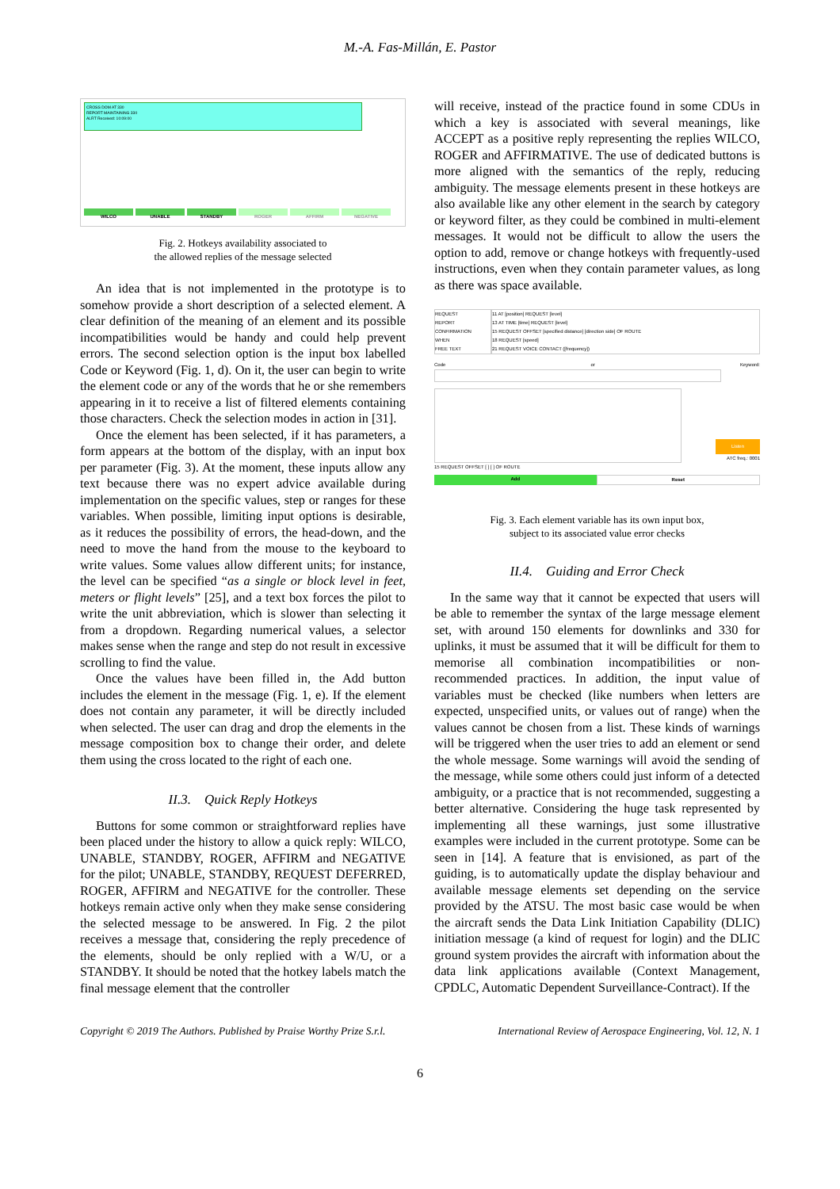M.-A. Fas-Millán, E. Pastor
CROSS DOM AT 330
REPORT MAINTAINING 330
ALRT Received: 10:09:00
WILCO UNABLE STANDBY ROGER AFFIRM NEGATIVE
Fig. 2. Hotkeys availability associated to
the allowed replies of the message selected
An idea that is not implemented in the prototype is to somehow provide a short description of a selected element. A clear definition of the meaning of an element and its possible incompatibilities would be handy and could help prevent errors. The second selection option is the input box labelled Code or Keyword (Fig. 1, d). On it, the user can begin to write the element code or any of the words that he or she remembers appearing in it to receive a list of filtered elements containing those characters. Check the selection modes in action in [31].
Once the element has been selected, if it has parameters, a form appears at the bottom of the display, with an input box per parameter (Fig. 3). At the moment, these inputs allow any text because there was no expert advice available during implementation on the specific values, step or ranges for these variables. When possible, limiting input options is desirable, as it reduces the possibility of errors, the head-down, and the need to move the hand from the mouse to the keyboard to write values. Some values allow different units; for instance, the level can be specified “as a single or block level in feet, meters or flight levels” [25], and a text box forces the pilot to write the unit abbreviation, which is slower than selecting it from a dropdown. Regarding numerical values, a selector makes sense when the range and step do not result in excessive scrolling to find the value.
Once the values have been filled in, the Add button includes the element in the message (Fig. 1, e). If the element does not contain any parameter, it will be directly included when selected. The user can drag and drop the elements in the message composition box to change their order, and delete them using the cross located to the right of each one.
II.3. Quick Reply Hotkeys
Buttons for some common or straightforward replies have been placed under the history to allow a quick reply: WILCO, UNABLE, STANDBY, ROGER, AFFIRM and NEGATIVE for the pilot; UNABLE, STANDBY, REQUEST DEFERRED, ROGER, AFFIRM and NEGATIVE for the controller. These hotkeys remain active only when they make sense considering the selected message to be answered. In Fig. 2 the pilot receives a message that, considering the reply precedence of the elements, should be only replied with a W/U, or a STANDBY. It should be noted that the hotkey labels match the final message element that the controller
will receive, instead of the practice found in some CDUs in which a key is associated with several meanings, like ACCEPT as a positive reply representing the replies WILCO, ROGER and AFFIRMATIVE. The use of dedicated buttons is more aligned with the semantics of the reply, reducing ambiguity. The message elements present in these hotkeys are also available like any other element in the search by category or keyword filter, as they could be combined in multi-element messages. It would not be difficult to allow the users the option to add, remove or change hotkeys with frequently-used instructions, even when they contain parameter values, as long as there was space available.
REQUEST
REPORT
CONFIRMATION
WHEN
FREE TEXT
11 AT [position] REQUEST [level]
13 AT TIME [time] REQUEST [level]
15 REQUEST OFFSET [specified distance] [direction side] OF ROUTE
18 REQUEST [speed]
21 REQUEST VOICE CONTACT ([frequency])
Code or Keyword:
Listen
ATC freq.: 0001
15 REQUEST OFFSET [ ] [ ] OF ROUTE
Add Reset
Fig. 3. Each element variable has its own input box,
subject to its associated value error checks
II.4. Guiding and Error Check
In the same way that it cannot be expected that users will be able to remember the syntax of the large message element set, with around 150 elements for downlinks and 330 for uplinks, it must be assumed that it will be difficult for them to memorise all combination incompatibilities or non-recommended practices. In addition, the input value of variables must be checked (like numbers when letters are expected, unspecified units, or values out of range) when the values cannot be chosen from a list. These kinds of warnings will be triggered when the user tries to add an element or send the whole message. Some warnings will avoid the sending of the message, while some others could just inform of a detected ambiguity, or a practice that is not recommended, suggesting a better alternative. Considering the huge task represented by implementing all these warnings, just some illustrative examples were included in the current prototype. Some can be seen in [14]. A feature that is envisioned, as part of the guiding, is to automatically update the display behaviour and available message elements set depending on the service provided by the ATSU. The most basic case would be when the aircraft sends the Data Link Initiation Capability (DLIC) initiation message (a kind of request for login) and the DLIC ground system provides the aircraft with information about the data link applications available (Context Management, CPDLC, Automatic Dependent Surveillance-Contract). If the
Copyright © 2019 The Authors. Published by Praise Worthy Prize S.r.l. International Review of Aerospace Engineering, Vol. 12, N. 1
6